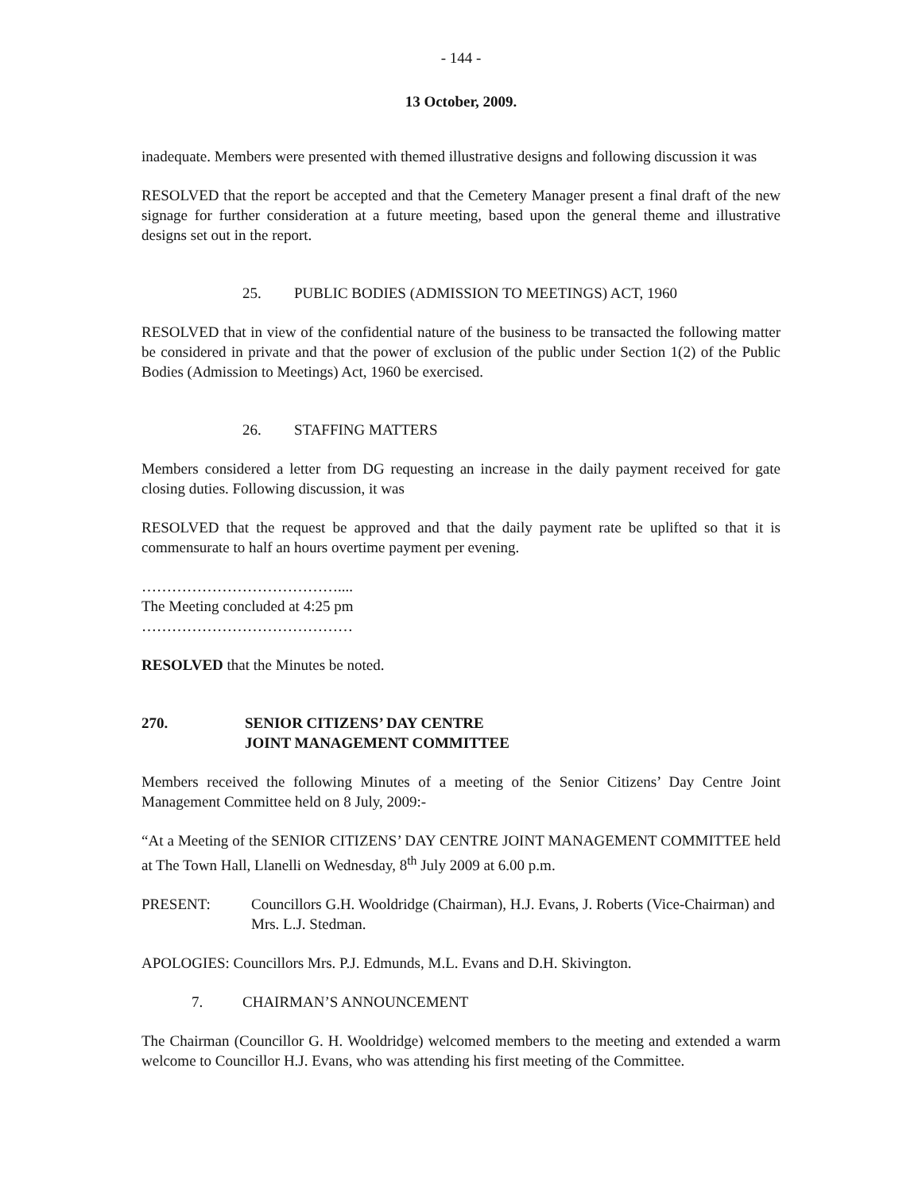- 144 -
13 October, 2009.
inadequate. Members were presented with themed illustrative designs and following discussion it was
RESOLVED that the report be accepted and that the Cemetery Manager present a final draft of the new signage for further consideration at a future meeting, based upon the general theme and illustrative designs set out in the report.
25. PUBLIC BODIES (ADMISSION TO MEETINGS) ACT, 1960
RESOLVED that in view of the confidential nature of the business to be transacted the following matter be considered in private and that the power of exclusion of the public under Section 1(2) of the Public Bodies (Admission to Meetings) Act, 1960 be exercised.
26. STAFFING MATTERS
Members considered a letter from DG requesting an increase in the daily payment received for gate closing duties. Following discussion, it was
RESOLVED that the request be approved and that the daily payment rate be uplifted so that it is commensurate to half an hours overtime payment per evening.
…………………………………....
The Meeting concluded at 4:25 pm
……………………………………
RESOLVED that the Minutes be noted.
270. SENIOR CITIZENS’ DAY CENTRE
JOINT MANAGEMENT COMMITTEE
Members received the following Minutes of a meeting of the Senior Citizens’ Day Centre Joint Management Committee held on 8 July, 2009:-
“At a Meeting of the SENIOR CITIZENS’ DAY CENTRE JOINT MANAGEMENT COMMITTEE held at The Town Hall, Llanelli on Wednesday, 8<sup>th</sup> July 2009 at 6.00 p.m.
PRESENT: Councillors G.H. Wooldridge (Chairman), H.J. Evans, J. Roberts (Vice-Chairman) and Mrs. L.J. Stedman.
APOLOGIES: Councillors Mrs. P.J. Edmunds, M.L. Evans and D.H. Skivington.
7. CHAIRMAN’S ANNOUNCEMENT
The Chairman (Councillor G. H. Wooldridge) welcomed members to the meeting and extended a warm welcome to Councillor H.J. Evans, who was attending his first meeting of the Committee.